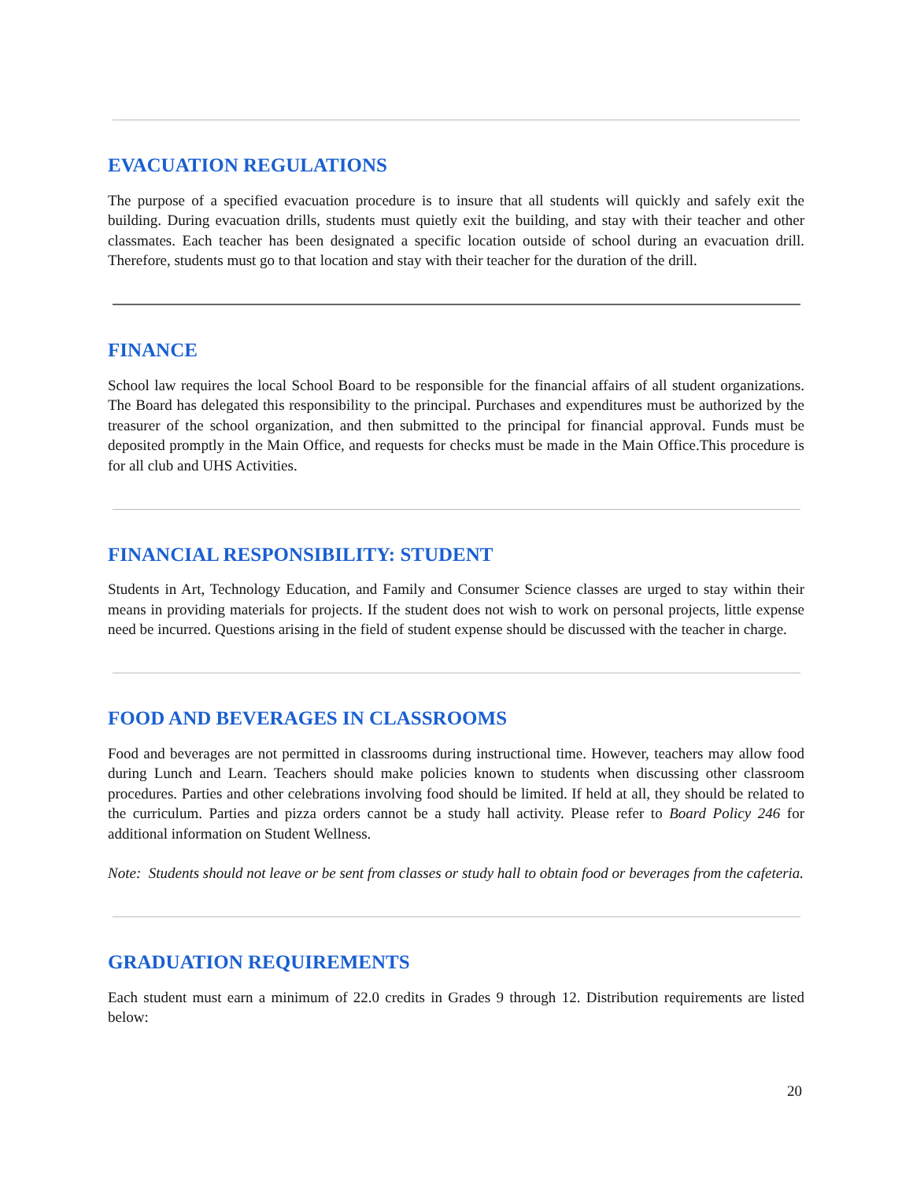EVACUATION REGULATIONS
The purpose of a specified evacuation procedure is to insure that all students will quickly and safely exit the building. During evacuation drills, students must quietly exit the building, and stay with their teacher and other classmates. Each teacher has been designated a specific location outside of school during an evacuation drill. Therefore, students must go to that location and stay with their teacher for the duration of the drill.
FINANCE
School law requires the local School Board to be responsible for the financial affairs of all student organizations. The Board has delegated this responsibility to the principal. Purchases and expenditures must be authorized by the treasurer of the school organization, and then submitted to the principal for financial approval. Funds must be deposited promptly in the Main Office, and requests for checks must be made in the Main Office.This procedure is for all club and UHS Activities.
FINANCIAL RESPONSIBILITY: STUDENT
Students in Art, Technology Education, and Family and Consumer Science classes are urged to stay within their means in providing materials for projects. If the student does not wish to work on personal projects, little expense need be incurred. Questions arising in the field of student expense should be discussed with the teacher in charge.
FOOD AND BEVERAGES IN CLASSROOMS
Food and beverages are not permitted in classrooms during instructional time. However, teachers may allow food during Lunch and Learn. Teachers should make policies known to students when discussing other classroom procedures. Parties and other celebrations involving food should be limited. If held at all, they should be related to the curriculum. Parties and pizza orders cannot be a study hall activity. Please refer to Board Policy 246 for additional information on Student Wellness.
Note: Students should not leave or be sent from classes or study hall to obtain food or beverages from the cafeteria.
GRADUATION REQUIREMENTS
Each student must earn a minimum of 22.0 credits in Grades 9 through 12. Distribution requirements are listed below:
20